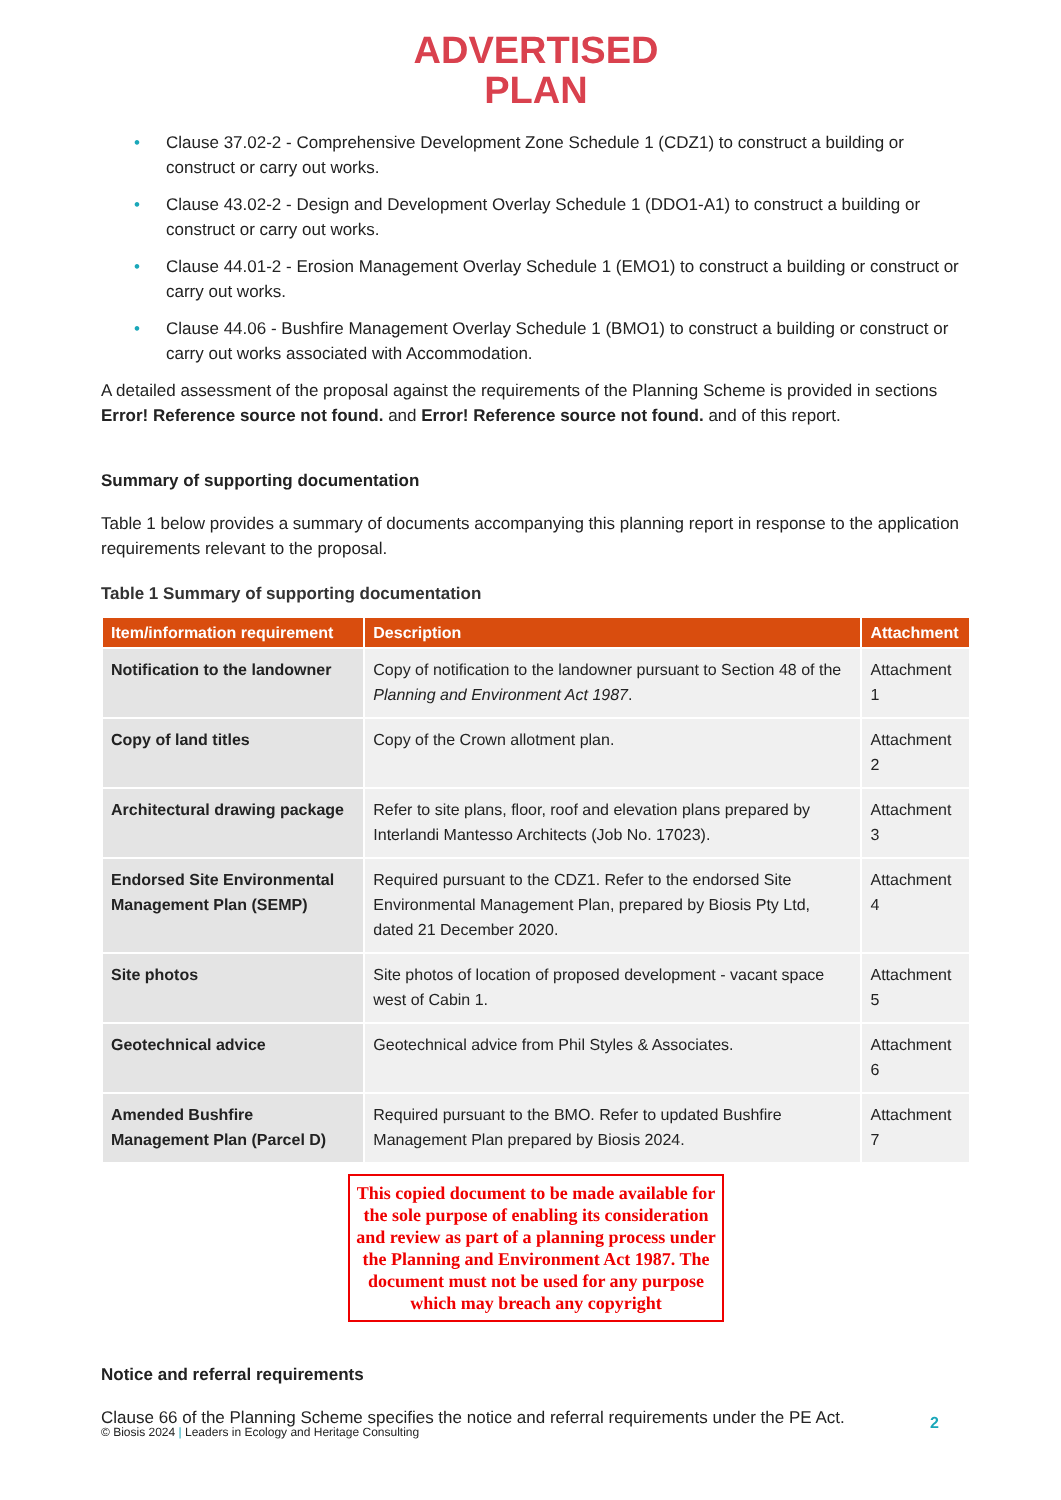ADVERTISED
PLAN
• Clause 37.02-2 - Comprehensive Development Zone Schedule 1 (CDZ1) to construct a building or construct or carry out works.
• Clause 43.02-2 - Design and Development Overlay Schedule 1 (DDO1-A1) to construct a building or construct or carry out works.
• Clause 44.01-2 - Erosion Management Overlay Schedule 1 (EMO1) to construct a building or construct or carry out works.
• Clause 44.06 - Bushfire Management Overlay Schedule 1 (BMO1) to construct a building or construct or carry out works associated with Accommodation.
A detailed assessment of the proposal against the requirements of the Planning Scheme is provided in sections Error! Reference source not found. and Error! Reference source not found. and of this report.
Summary of supporting documentation
Table 1 below provides a summary of documents accompanying this planning report in response to the application requirements relevant to the proposal.
Table 1 Summary of supporting documentation
| Item/information requirement | Description | Attachment |
| --- | --- | --- |
| Notification to the landowner | Copy of notification to the landowner pursuant to Section 48 of the Planning and Environment Act 1987 . | Attachment 1 |
| Copy of land titles | Copy of the Crown allotment plan. | Attachment 2 |
| Architectural drawing package | Refer to site plans, floor, roof and elevation plans prepared by Interlandi Mantesso Architects (Job No. 17023). | Attachment 3 |
| Endorsed Site Environmental Management Plan (SEMP) | Required pursuant to the CDZ1. Refer to the endorsed Site Environmental Management Plan, prepared by Biosis Pty Ltd, dated 21 December 2020. | Attachment 4 |
| Site photos | Site photos of location of proposed development - vacant space west of Cabin 1. | Attachment 5 |
| Geotechnical advice | Geotechnical advice from Phil Styles & Associates. | Attachment 6 |
| Amended Bushfire Management Plan (Parcel D) | Required pursuant to the BMO. Refer to updated Bushfire Management Plan prepared by Biosis 2024. | Attachment 7 |
This copied document to be made available for the sole purpose of enabling its consideration and review as part of a planning process under the Planning and Environment Act 1987. The document must not be used for any purpose which may breach any copyright
Notice and referral requirements
Clause 66 of the Planning Scheme specifies the notice and referral requirements under the PE Act.
© Biosis 2024 | Leaders in Ecology and Heritage Consulting
2